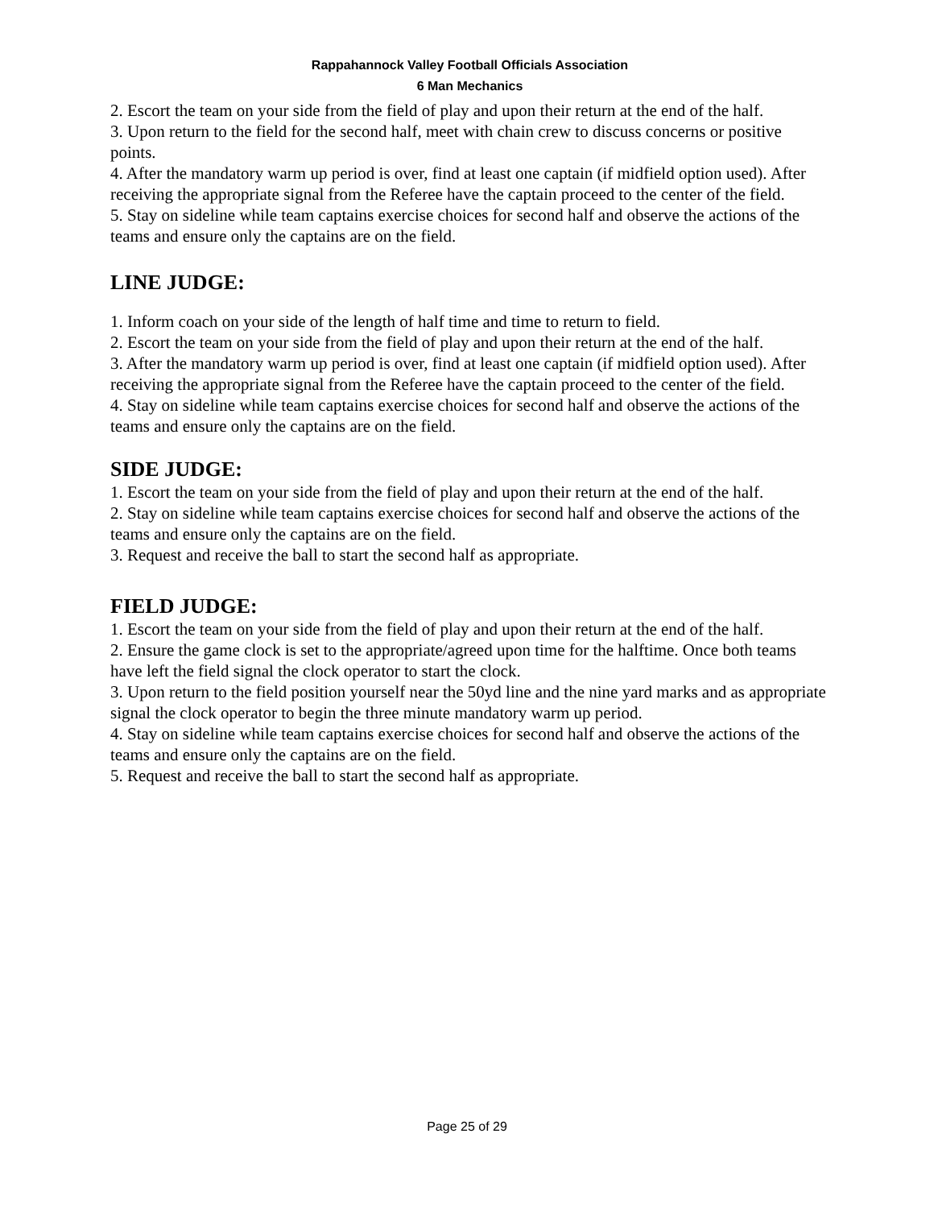Rappahannock Valley Football Officials Association
6 Man Mechanics
2. Escort the team on your side from the field of play and upon their return at the end of the half.
3. Upon return to the field for the second half, meet with chain crew to discuss concerns or positive points.
4. After the mandatory warm up period is over, find at least one captain (if midfield option used). After receiving the appropriate signal from the Referee have the captain proceed to the center of the field.
5. Stay on sideline while team captains exercise choices for second half and observe the actions of the teams and ensure only the captains are on the field.
LINE JUDGE:
1. Inform coach on your side of the length of half time and time to return to field.
2. Escort the team on your side from the field of play and upon their return at the end of the half.
3. After the mandatory warm up period is over, find at least one captain (if midfield option used). After receiving the appropriate signal from the Referee have the captain proceed to the center of the field.
4. Stay on sideline while team captains exercise choices for second half and observe the actions of the teams and ensure only the captains are on the field.
SIDE JUDGE:
1. Escort the team on your side from the field of play and upon their return at the end of the half.
2. Stay on sideline while team captains exercise choices for second half and observe the actions of the teams and ensure only the captains are on the field.
3. Request and receive the ball to start the second half as appropriate.
FIELD JUDGE:
1. Escort the team on your side from the field of play and upon their return at the end of the half.
2. Ensure the game clock is set to the appropriate/agreed upon time for the halftime. Once both teams have left the field signal the clock operator to start the clock.
3. Upon return to the field position yourself near the 50yd line and the nine yard marks and as appropriate signal the clock operator to begin the three minute mandatory warm up period.
4. Stay on sideline while team captains exercise choices for second half and observe the actions of the teams and ensure only the captains are on the field.
5. Request and receive the ball to start the second half as appropriate.
Page 25 of 29